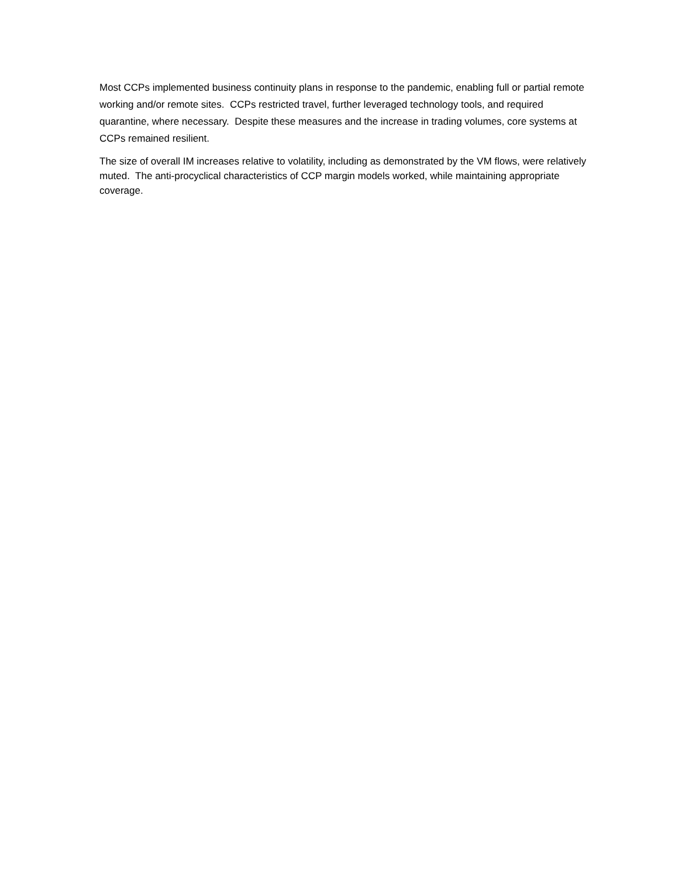Most CCPs implemented business continuity plans in response to the pandemic, enabling full or partial remote working and/or remote sites. CCPs restricted travel, further leveraged technology tools, and required quarantine, where necessary. Despite these measures and the increase in trading volumes, core systems at CCPs remained resilient.
The size of overall IM increases relative to volatility, including as demonstrated by the VM flows, were relatively muted. The anti-procyclical characteristics of CCP margin models worked, while maintaining appropriate coverage.